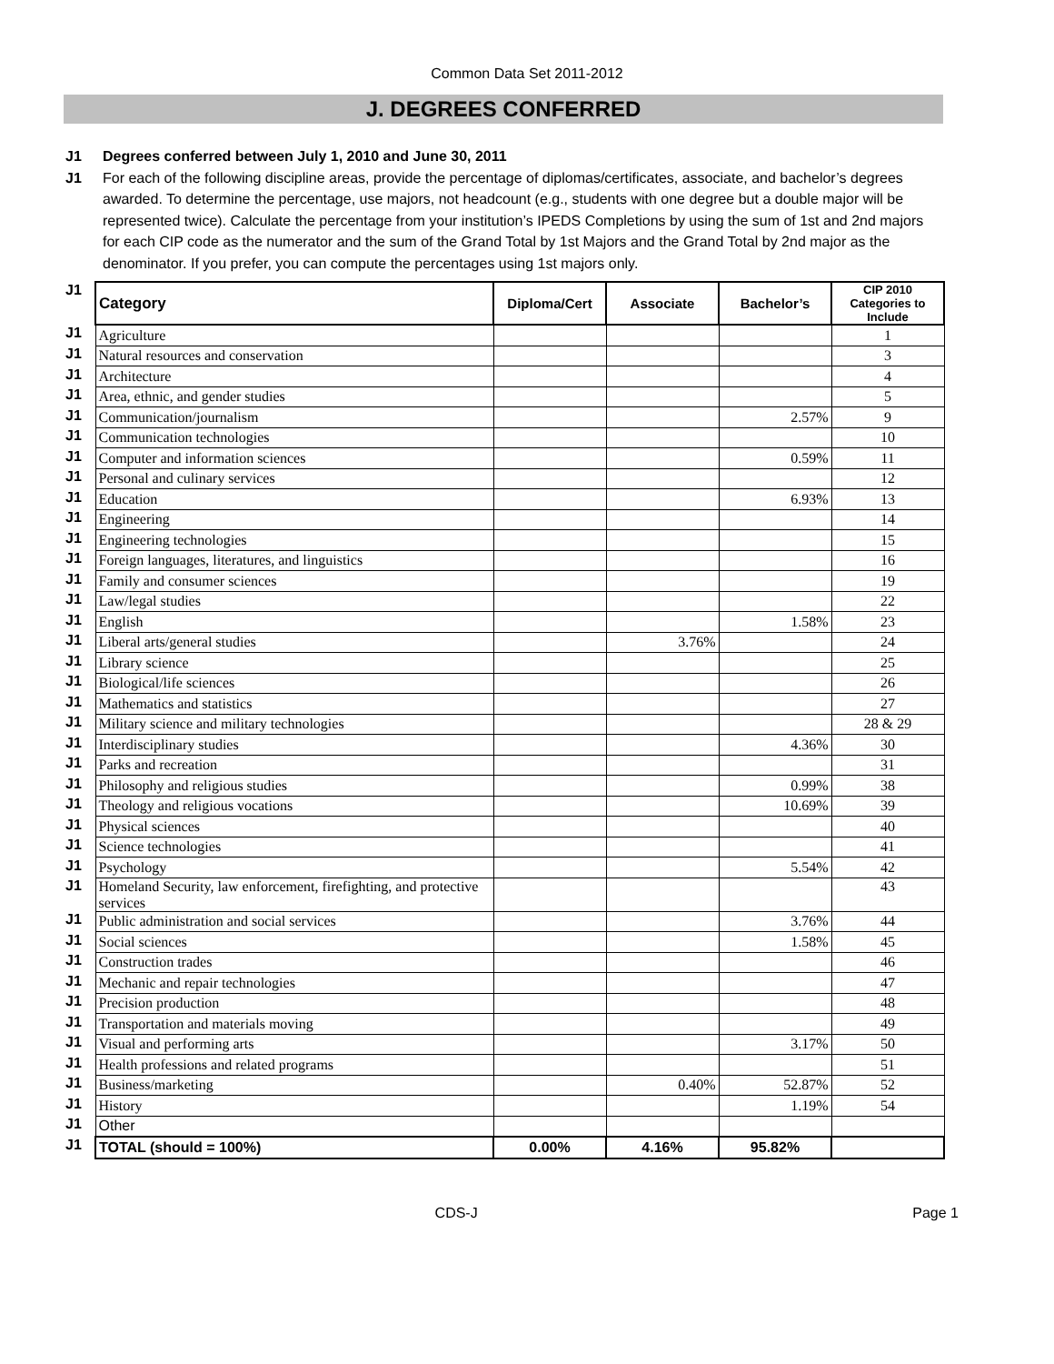Common Data Set 2011-2012
J. DEGREES CONFERRED
J1 Degrees conferred between July 1, 2010 and June 30, 2011
J1 For each of the following discipline areas, provide the percentage of diplomas/certificates, associate, and bachelor’s degrees awarded. To determine the percentage, use majors, not headcount (e.g., students with one degree but a double major will be represented twice). Calculate the percentage from your institution’s IPEDS Completions by using the sum of 1st and 2nd majors for each CIP code as the numerator and the sum of the Grand Total by 1st Majors and the Grand Total by 2nd major as the denominator. If you prefer, you can compute the percentages using 1st majors only.
| J1 | Category | Diploma/Cert | Associate | Bachelor’s | CIP 2010 Categories to Include |
| J1 | Agriculture | | | | 1 |
| J1 | Natural resources and conservation | | | | 3 |
| J1 | Architecture | | | | 4 |
| J1 | Area, ethnic, and gender studies | | | | 5 |
| J1 | Communication/journalism | | | 2.57% | 9 |
| J1 | Communication technologies | | | | 10 |
| J1 | Computer and information sciences | | | 0.59% | 11 |
| J1 | Personal and culinary services | | | | 12 |
| J1 | Education | | | 6.93% | 13 |
| J1 | Engineering | | | | 14 |
| J1 | Engineering technologies | | | | 15 |
| J1 | Foreign languages, literatures, and linguistics | | | | 16 |
| J1 | Family and consumer sciences | | | | 19 |
| J1 | Law/legal studies | | | | 22 |
| J1 | English | | | 1.58% | 23 |
| J1 | Liberal arts/general studies | | 3.76% | | 24 |
| J1 | Library science | | | | 25 |
| J1 | Biological/life sciences | | | | 26 |
| J1 | Mathematics and statistics | | | | 27 |
| J1 | Military science and military technologies | | | | 28 & 29 |
| J1 | Interdisciplinary studies | | | 4.36% | 30 |
| J1 | Parks and recreation | | | | 31 |
| J1 | Philosophy and religious studies | | | 0.99% | 38 |
| J1 | Theology and religious vocations | | | 10.69% | 39 |
| J1 | Physical sciences | | | | 40 |
| J1 | Science technologies | | | | 41 |
| J1 | Psychology | | | 5.54% | 42 |
| J1 | Homeland Security, law enforcement, firefighting, and protective services | | | | 43 |
| J1 | Public administration and social services | | | 3.76% | 44 |
| J1 | Social sciences | | | 1.58% | 45 |
| J1 | Construction trades | | | | 46 |
| J1 | Mechanic and repair technologies | | | | 47 |
| J1 | Precision production | | | | 48 |
| J1 | Transportation and materials moving | | | | 49 |
| J1 | Visual and performing arts | | | 3.17% | 50 |
| J1 | Health professions and related programs | | | | 51 |
| J1 | Business/marketing | | 0.40% | 52.87% | 52 |
| J1 | History | | | 1.19% | 54 |
| J1 | Other | | | | |
| J1 | TOTAL (should = 100%) | 0.00% | 4.16% | 95.82% | |
CDS-J Page 1